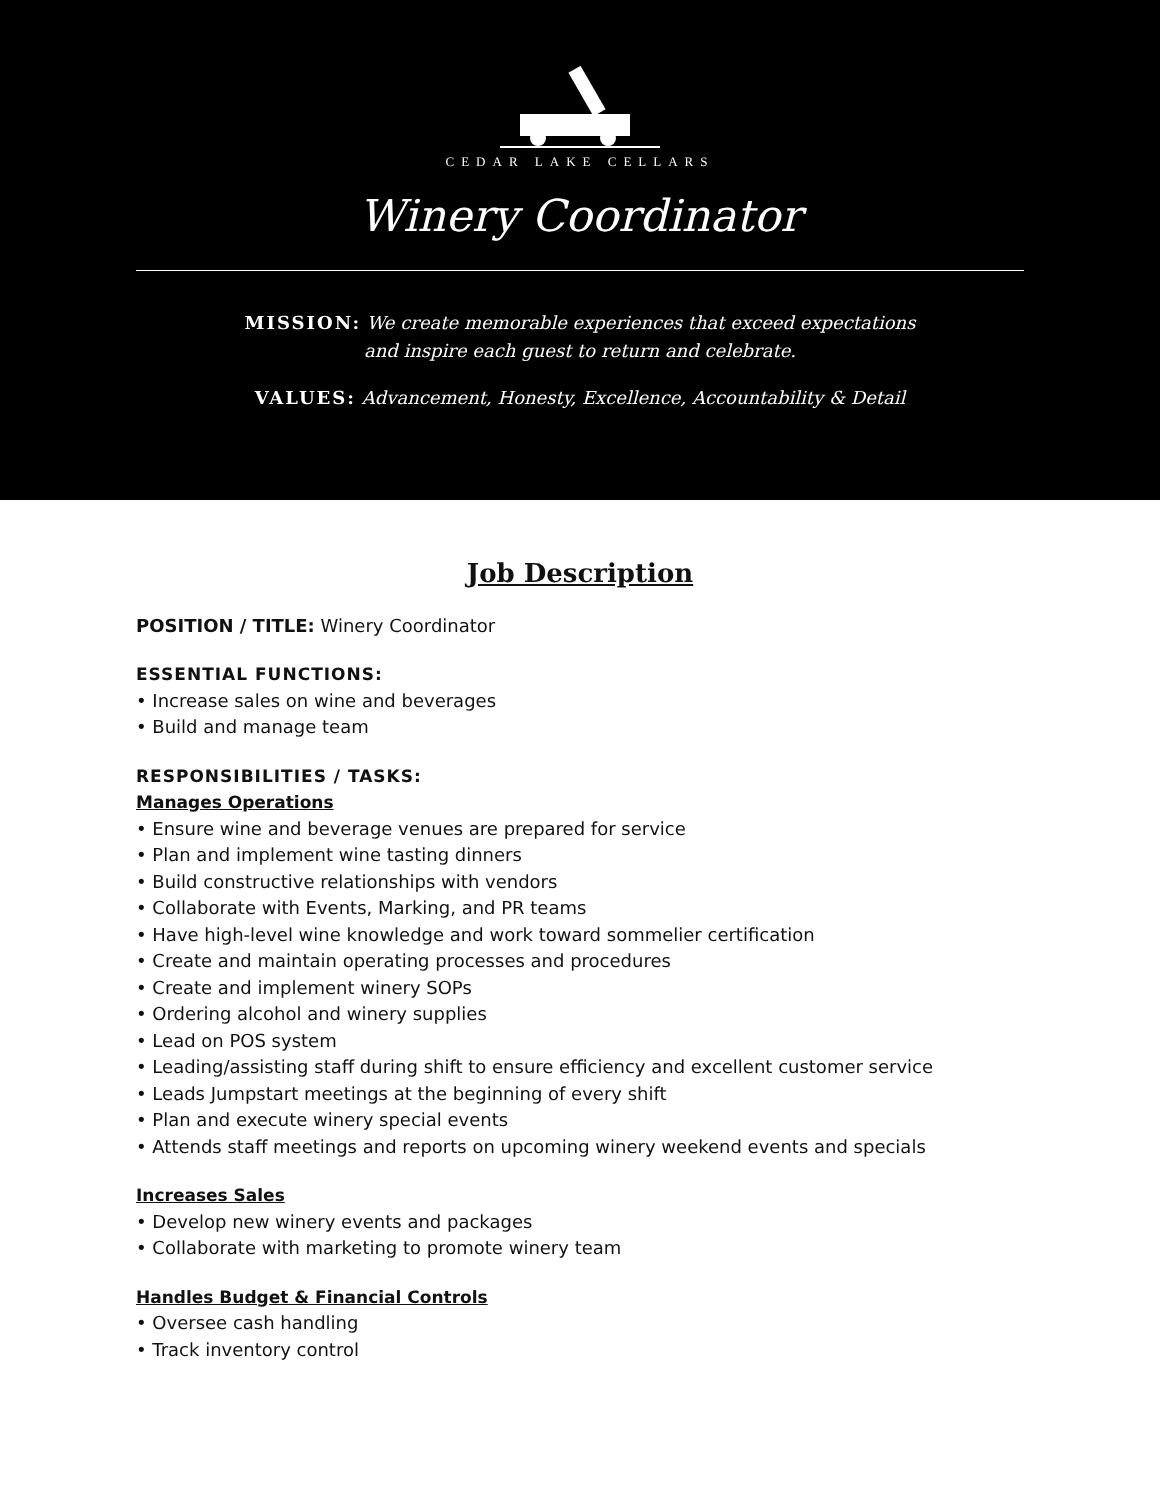CEDAR LAKE CELLARS
Winery Coordinator
MISSION: We create memorable experiences that exceed expectations
and inspire each guest to return and celebrate.
VALUES: Advancement, Honesty, Excellence, Accountability & Detail
Job Description
POSITION / TITLE: Winery Coordinator
ESSENTIAL FUNCTIONS:
• Increase sales on wine and beverages
• Build and manage team
RESPONSIBILITIES / TASKS:
Manages Operations
• Ensure wine and beverage venues are prepared for service
• Plan and implement wine tasting dinners
• Build constructive relationships with vendors
• Collaborate with Events, Marking, and PR teams
• Have high-level wine knowledge and work toward sommelier certification
• Create and maintain operating processes and procedures
• Create and implement winery SOPs
• Ordering alcohol and winery supplies
• Lead on POS system
• Leading/assisting staff during shift to ensure efficiency and excellent customer service
• Leads Jumpstart meetings at the beginning of every shift
• Plan and execute winery special events
• Attends staff meetings and reports on upcoming winery weekend events and specials
Increases Sales
• Develop new winery events and packages
• Collaborate with marketing to promote winery team
Handles Budget & Financial Controls
• Oversee cash handling
• Track inventory control